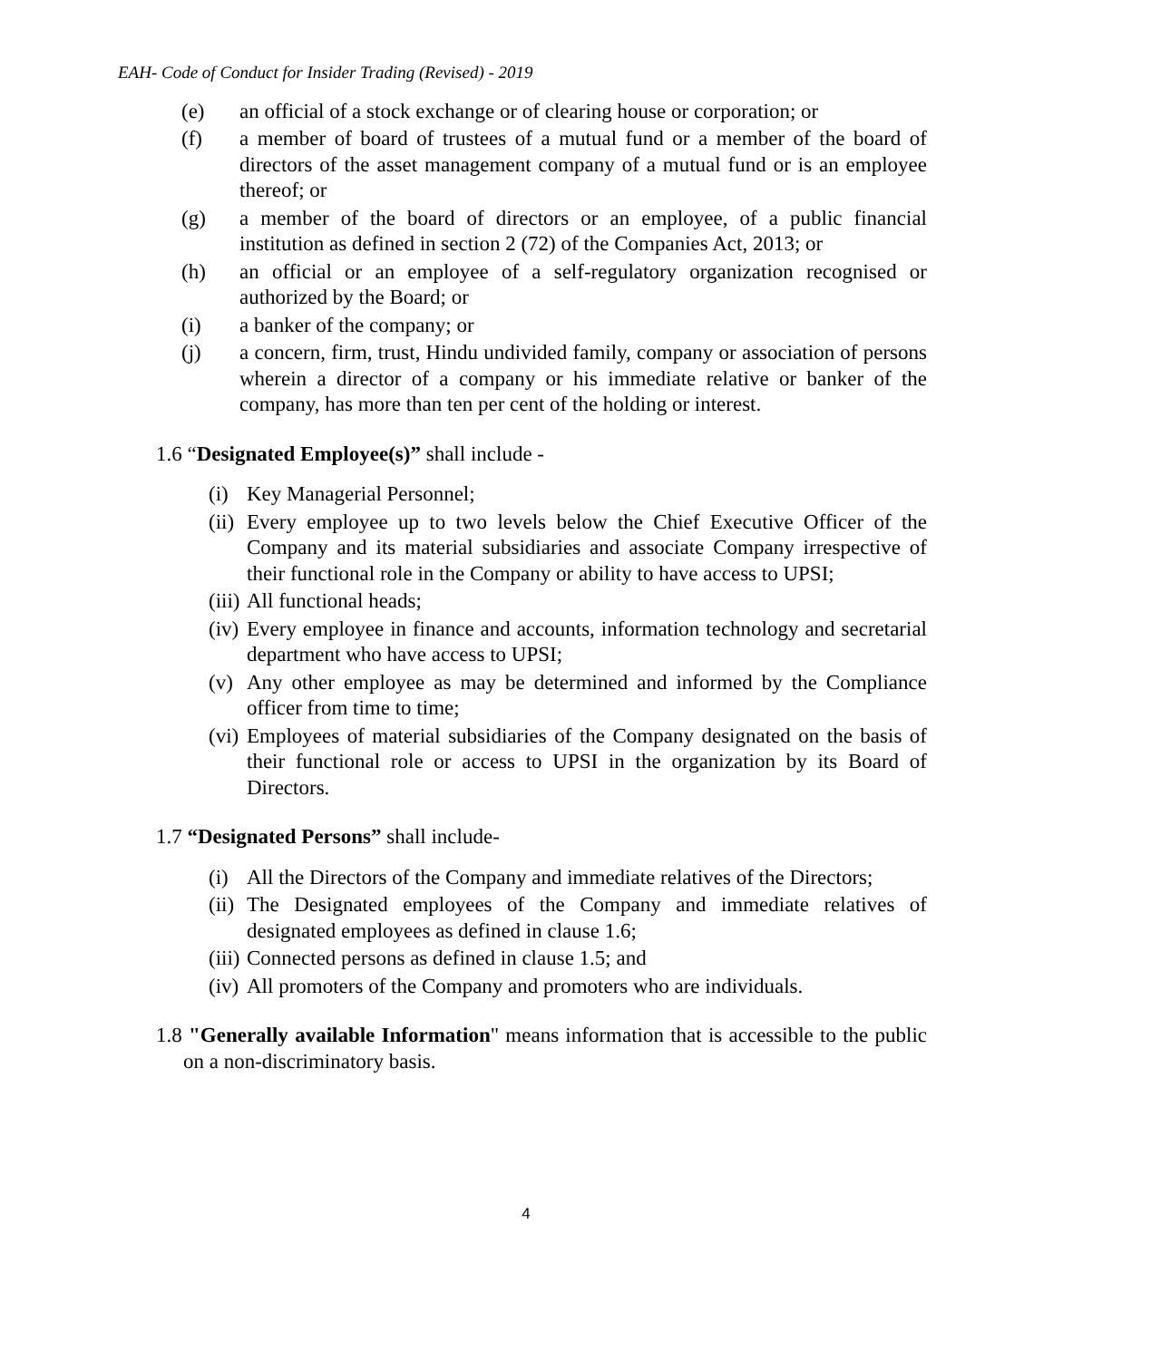EAH- Code of Conduct for Insider Trading (Revised) - 2019
(e) an official of a stock exchange or of clearing house or corporation; or
(f) a member of board of trustees of a mutual fund or a member of the board of directors of the asset management company of a mutual fund or is an employee thereof; or
(g) a member of the board of directors or an employee, of a public financial institution as defined in section 2 (72) of the Companies Act, 2013; or
(h) an official or an employee of a self-regulatory organization recognised or authorized by the Board; or
(i) a banker of the company; or
(j) a concern, firm, trust, Hindu undivided family, company or association of persons wherein a director of a company or his immediate relative or banker of the company, has more than ten per cent of the holding or interest.
1.6 “Designated Employee(s)” shall include -
(i) Key Managerial Personnel;
(ii) Every employee up to two levels below the Chief Executive Officer of the Company and its material subsidiaries and associate Company irrespective of their functional role in the Company or ability to have access to UPSI;
(iii) All functional heads;
(iv) Every employee in finance and accounts, information technology and secretarial department who have access to UPSI;
(v) Any other employee as may be determined and informed by the Compliance officer from time to time;
(vi) Employees of material subsidiaries of the Company designated on the basis of their functional role or access to UPSI in the organization by its Board of Directors.
1.7 “Designated Persons” shall include-
(i) All the Directors of the Company and immediate relatives of the Directors;
(ii) The Designated employees of the Company and immediate relatives of designated employees as defined in clause 1.6;
(iii) Connected persons as defined in clause 1.5; and
(iv) All promoters of the Company and promoters who are individuals.
1.8 "Generally available Information" means information that is accessible to the public on a non-discriminatory basis.
4